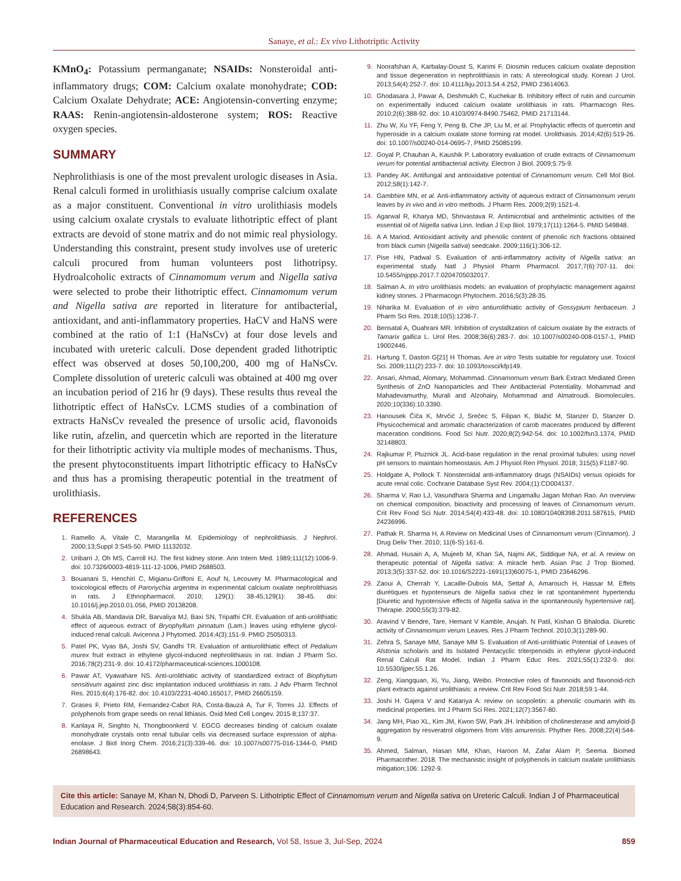Sanaye, et al.: Ex vivo Lithotriptic Activity
KMnO<sub>4</sub>: Potassium permanganate; NSAIDs: Nonsteroidal anti-inflammatory drugs; COM: Calcium oxalate monohydrate; COD: Calcium Oxalate Dehydrate; ACE: Angiotensin-converting enzyme; RAAS: Renin-angiotensin-aldosterone system; ROS: Reactive oxygen species.
SUMMARY
Nephrolithiasis is one of the most prevalent urologic diseases in Asia. Renal calculi formed in urolithiasis usually comprise calcium oxalate as a major constituent. Conventional in vitro urolithiasis models using calcium oxalate crystals to evaluate lithotriptic effect of plant extracts are devoid of stone matrix and do not mimic real physiology. Understanding this constraint, present study involves use of ureteric calculi procured from human volunteers post lithotripsy. Hydroalcoholic extracts of Cinnamomum verum and Nigella sativa were selected to probe their lithotriptic effect. Cinnamomum verum and Nigella sativa are reported in literature for antibacterial, antioxidant, and anti-inflammatory properties. HaCV and HaNS were combined at the ratio of 1:1 (HaNsCv) at four dose levels and incubated with ureteric calculi. Dose dependent graded lithotriptic effect was observed at doses 50,100,200, 400 mg of HaNsCv. Complete dissolution of ureteric calculi was obtained at 400 mg over an incubation period of 216 hr (9 days). These results thus reveal the lithotriptic effect of HaNsCv. LCMS studies of a combination of extracts HaNsCv revealed the presence of ursolic acid, flavonoids like rutin, afzelin, and quercetin which are reported in the literature for their lithotriptic activity via multiple modes of mechanisms. Thus, the present phytoconstituents impart lithotriptic efficacy to HaNsCv and thus has a promising therapeutic potential in the treatment of urolithiasis.
REFERENCES
1. Ramello A, Vitale C, Marangella M. Epidemiology of nephrolithiasis. J Nephrol. 2000;13;Suppl 3:S45-50. PMID 11132032.
2. Uribarri J, Oh MS, Carroll HJ. The first kidney stone. Ann Intern Med. 1989;111(12):1006-9. doi: 10.7326/0003-4819-111-12-1006, PMID 2688503.
3. Bouanani S, Henchiri C, Migianu-Griffoni E, Aouf N, Lecouvey M. Pharmacological and toxicological effects of Paronychia argentea in experimental calcium oxalate nephrolithiasis in rats. J Ethnopharmacol. 2010; 129(1): 38-45;129(1): 38-45. doi: 10.1016/j.jep.2010.01.056, PMID 20138208.
4. Shukla AB, Mandavia DR, Barvaliya MJ, Baxi SN, Tripathi CR. Evaluation of anti-urolithiatic effect of aqueous extract of Bryophyllum pinnatum (Lam.) leaves using ethylene glycol-induced renal calculi. Avicenna J Phytomed. 2014;4(3):151-9. PMID 25050313.
5. Patel PK, Vyas BA, Joshi SV, Gandhi TR. Evaluation of antiurolithiatic effect of Pedalium murex fruit extract in ethylene glycol-induced nephrolithiasis in rat. Indian J Pharm Sci. 2016;78(2):231-9. doi: 10.4172/pharmaceutical-sciences.1000108.
6. Pawar AT, Vyawahare NS. Anti-urolithiatic activity of standardized extract of Biophytum sensitivum against zinc disc implantation induced urolithiasis in rats. J Adv Pharm Technol Res. 2015;6(4):176-82. doi: 10.4103/2231-4040.165017, PMID 26605159.
7. Grases F, Prieto RM, Fernandez-Cabot RA, Costa-Bauzá A, Tur F, Torres JJ. Effects of polyphenols from grape seeds on renal lithiasis. Oxid Med Cell Longev. 2015 8;137:37.
8. Kanlaya R, Singhto N, Thongboonkerd V. EGCG decreases binding of calcium oxalate monohydrate crystals onto renal tubular cells via decreased surface expression of alpha-enolase. J Biol Inorg Chem. 2016;21(3):339-46. doi: 10.1007/s00775-016-1344-0, PMID 26898643.
9. Noorafshan A, Karbalay-Doust S, Karimi F. Diosmin reduces calcium oxalate deposition and tissue degeneration in nephrolithiasis in rats: A stereological study. Korean J Urol. 2013;54(4):252-7. doi: 10.4111/kju.2013.54.4.252, PMID 23614063.
10. Ghodasara J, Pawar A, Deshmukh C, Kuchekar B. Inhibitory effect of rutin and curcumin on experimentally induced calcium oxalate urolithiasis in rats. Pharmacogn Res. 2010;2(6):388-92. doi: 10.4103/0974-8490.75462, PMID 21713144.
11. Zhu W, Xu YF, Feng Y, Peng B, Che JP, Liu M, et al. Prophylactic effects of quercetin and hyperoside in a calcium oxalate stone forming rat model. Urolithiasis. 2014;42(6):519-26. doi: 10.1007/s00240-014-0695-7, PMID 25085199.
12. Goyal P, Chauhan A, Kaushik P. Laboratory evaluation of crude extracts of Cinnamomum verum for potential antibacterial activity. Electron J Biol. 2009;5:75-9.
13. Pandey AK. Antifungal and antioxidative potential of Cinnamomum verum. Cell Mol Biol. 2012;58(1):142-7.
14. Gambhire MN, et al. Anti-inflammatory activity of aqueous extract of Cinnamomum verum leaves by in vivo and in vitro methods. J Pharm Res. 2009;2(9):1521-4.
15. Agarwal R, Kharya MD, Shrivastava R. Antimicrobial and anthelmintic activities of the essential oil of Nigella sativa Linn. Indian J Exp Biol. 1979;17(11):1264-5. PMID 549848.
16. A A Mariod. Antioxidant activity and phenolic content of phenolic rich fractions obtained from black cumin (Nigella sativa) seedcake. 2009;116(1):306-12.
17. Pise HN, Padwal S. Evaluation of anti-inflammatory activity of Nigella sativa: an experimental study. Natl J Physiol Pharm Pharmacol. 2017;7(6):707-11. doi: 10.5455/njppp.2017.7.0204705032017.
18. Salman A. In vitro urolithiasis models: an evaluation of prophylactic management against kidney stones. J Pharmacogn Phytochem. 2016;5(3):28-35.
19. Niharika M. Evaluation of in vitro antiurolithiatic activity of Gossypium herbaceum. J Pharm Sci Res. 2018;10(5):1236-7.
20. Bensatal A, Ouahrani MR. Inhibition of crystallization of calcium oxalate by the extracts of Tamarix gallica L. Urol Res. 2008;36(6):283-7. doi: 10.1007/s00240-008-0157-1, PMID 19002446.
21. Hartung T, Daston G[21] H Thomas. Are in vitro Tests suitable for regulatory use. Toxicol Sci. 2009;111(2):233-7. doi: 10.1093/toxsci/kfp149.
22. Ansari, Ahmad, Alomary, Mohammad. Cinnamomum verum Bark Extract Mediated Green Synthesis of ZnO Nanoparticles and Their Antibacterial Potentiality. Mohammad and Mahadevamurthy, Murali and Alzohairy, Mohammad and Almatroudi. Biomolecules. 2020;10(336):10.3390.
23. Hanousek Čiča K, Mrvčić J, Srečec S, Filipan K, Blažić M, Stanzer D, Stanzer D. Physicochemical and aromatic characterization of carob macerates produced by different maceration conditions. Food Sci Nutr. 2020;8(2):942-54. doi: 10.1002/fsn3.1374, PMID 32148803.
24. Rajkumar P, Pluznick JL. Acid-base regulation in the renal proximal tubules: using novel pH sensors to maintain homeostasis. Am J Physiol Ren Physiol. 2018; 315(5):F1187-90.
25. Holdgate A, Pollock T. Nonsteroidal anti-inflammatory drugs (NSAIDs) versus opioids for acute renal colic. Cochrane Database Syst Rev. 2004;(1):CD004137.
26. Sharma V, Rao LJ, Vasundhara Sharma and Lingamallu Jagan Mohan Rao. An overview on chemical composition, bioactivity and processing of leaves of Cinnamomum verum. Crit Rev Food Sci Nutr. 2014;54(4):433-48. doi: 10.1080/10408398.2011.587615, PMID 24236996.
27. Pathak R. Sharma H, A Review on Medicinal Uses of Cinnamomum verum (Cinnamon). J Drug Deliv Ther. 2010; 11(6-S):161-6.
28. Ahmad, Husain A, A, Mujeeb M, Khan SA, Najmi AK, Siddique NA, et al. A review on therapeutic potential of Nigella sativa: A miracle herb. Asian Pac J Trop Biomed. 2013;3(5):337-52. doi: 10.1016/S2221-1691(13)60075-1, PMID 23646296.
29. Zaoui A, Cherrah Y, Lacaille-Dubois MA, Settaf A, Amarouch H, Hassar M. Effets diurétiques et hypotenseurs de Nigella sativa chez le rat spontanément hypertendu [Diuretic and hypotensive effects of Nigella sativa in the spontaneously hypertensive rat]. Thérapie. 2000;55(3):379-82.
30. Aravind V Bendre, Tare, Hemant V Kamble, Anujah. N Patil, Kishan G Bhalodia. Diuretic activity of Cinnamomum verum Leaves. Res J Pharm Technol. 2010;3(1):289-90.
31. Zehra S, Sanaye MM, Sanaye MM S. Evaluation of Anti-urolithiatic Potential of Leaves of Alstonia scholaris and its Isolated Pentacyclic triterpenoids in ethylene glycol-induced Renal Calculi Rat Model. Indian J Pharm Educ Res. 2021;55(1):232-9. doi: 10.5530/ijper.55.1.26.
32. Zeng, Xiangquan, Xi, Yu, Jiang, Weibo. Protective roles of flavonoids and flavonoid-rich plant extracts against urolithiasis: a review. Crit Rev Food Sci Nutr. 2018;59:1-44.
33. Joshi H. Gajera V and Katariya A: review on scopoletin: a phenolic coumarin with its medicinal properties. Int J Pharm Sci Res. 2021;12(7):3567-80.
34. Jang MH, Piao XL, Kim JM, Kwon SW, Park JH. Inhibition of cholinesterase and amyloid-β aggregation by resveratrol oligomers from Vitis amurensis. Phyther Res. 2008;22(4):544-9.
35. Ahmed, Salman, Hasan MM, Khan, Haroon M, Zafar Alam P, Seema. Biomed Pharmacother. 2018. The mechanistic insight of polyphenols in calcium oxalate urolithiasis mitigation;106: 1292-9.
Cite this article: Sanaye M, Khan N, Dhodi D, Parveen S. Lithotriptic Effect of Cinnamomum verum and Nigella sativa on Ureteric Calculi. Indian J of Pharmaceutical Education and Research. 2024;58(3):854-60.
Indian Journal of Pharmaceutical Education and Research, Vol 58, Issue 3, Jul-Sep, 2024 859